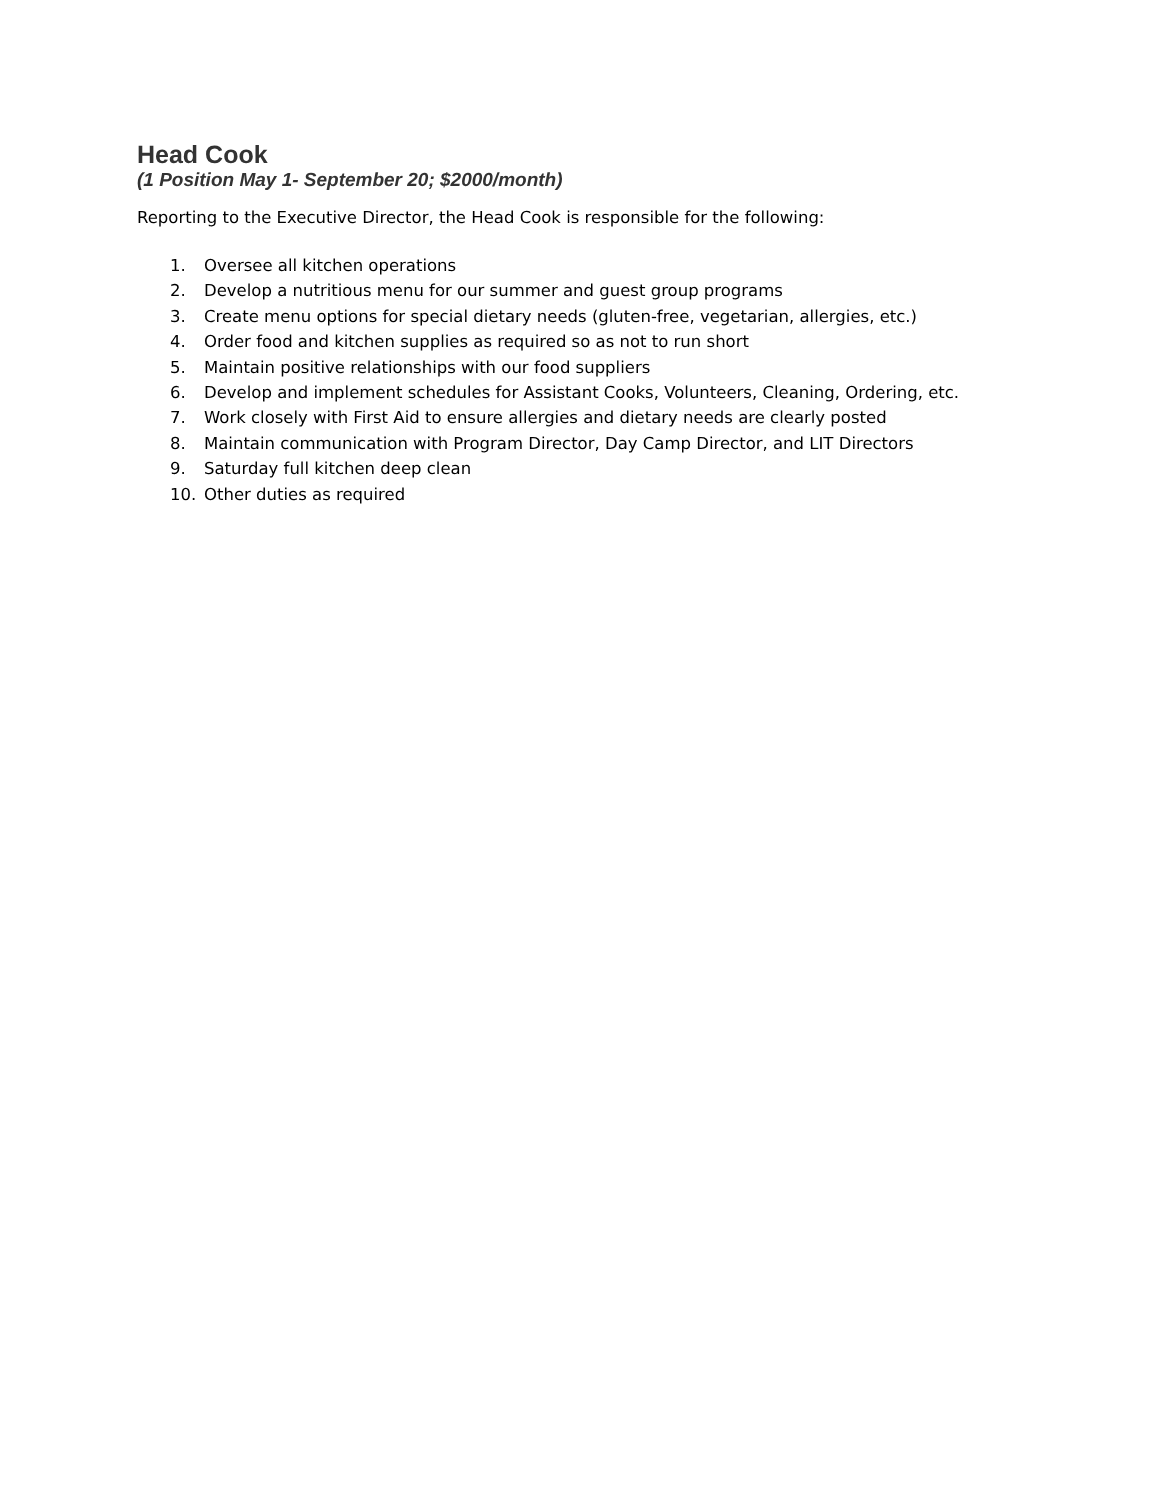Head Cook
(1 Position May 1- September 20; $2000/month)
Reporting to the Executive Director, the Head Cook is responsible for the following:
1. Oversee all kitchen operations
2. Develop a nutritious menu for our summer and guest group programs
3. Create menu options for special dietary needs (gluten-free, vegetarian, allergies, etc.)
4. Order food and kitchen supplies as required so as not to run short
5. Maintain positive relationships with our food suppliers
6. Develop and implement schedules for Assistant Cooks, Volunteers, Cleaning, Ordering, etc.
7. Work closely with First Aid to ensure allergies and dietary needs are clearly posted
8. Maintain communication with Program Director, Day Camp Director, and LIT Directors
9. Saturday full kitchen deep clean
10. Other duties as required